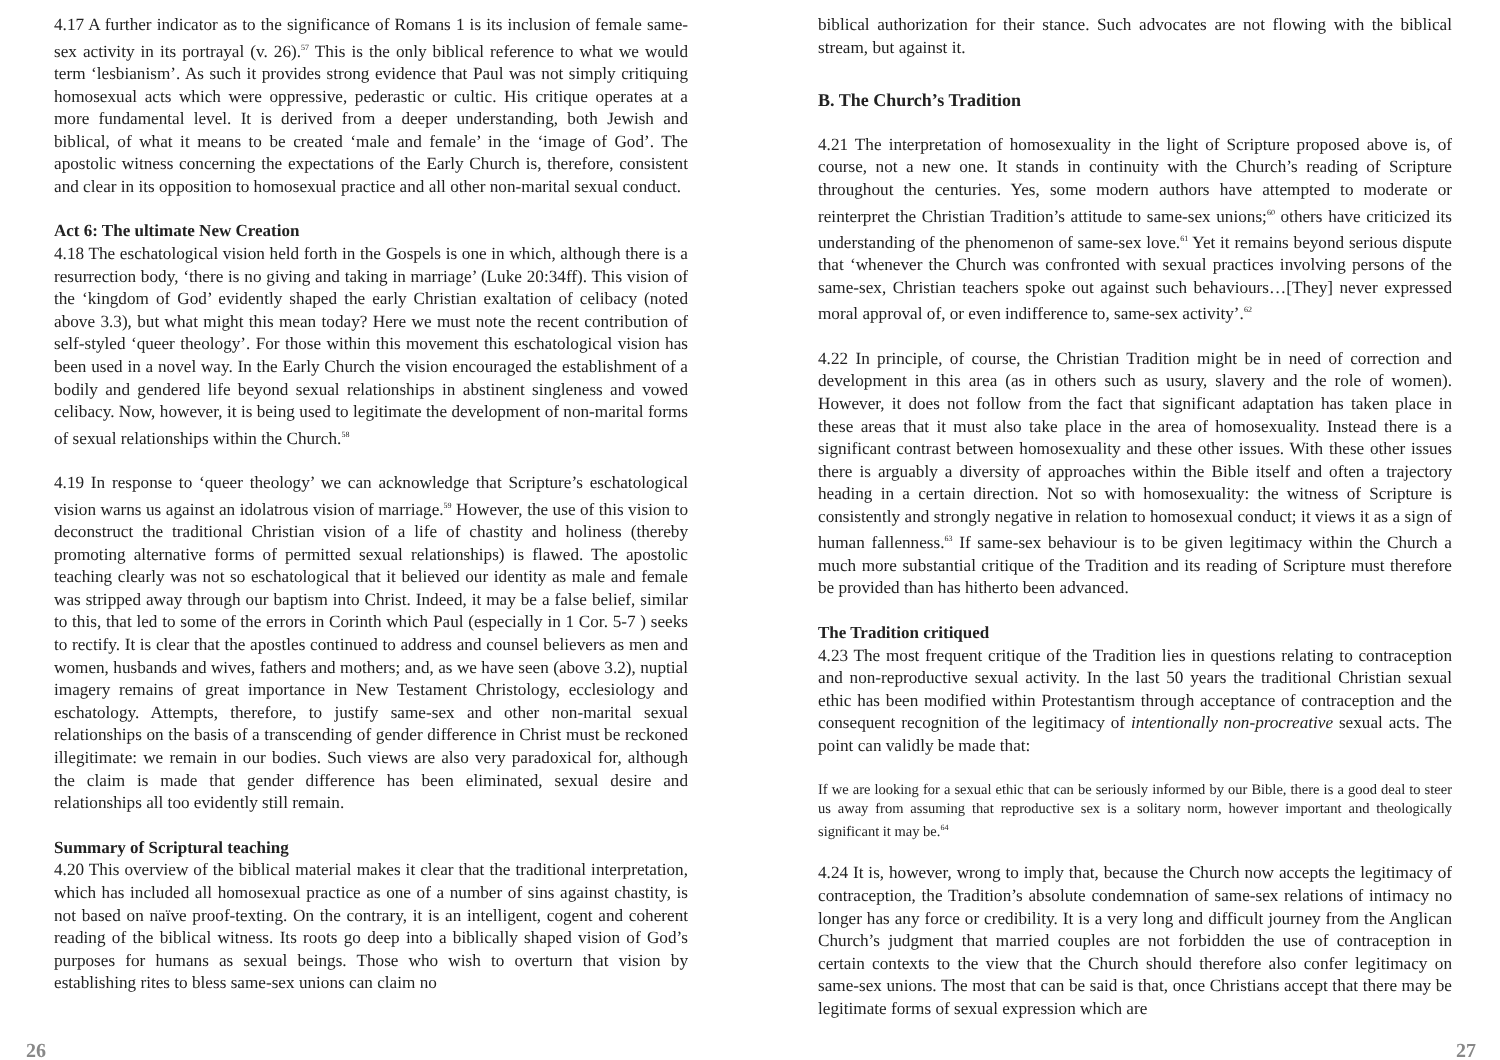4.17 A further indicator as to the significance of Romans 1 is its inclusion of female same-sex activity in its portrayal (v. 26).<sup>57</sup> This is the only biblical reference to what we would term ‘lesbianism’. As such it provides strong evidence that Paul was not simply critiquing homosexual acts which were oppressive, pederastic or cultic. His critique operates at a more fundamental level. It is derived from a deeper understanding, both Jewish and biblical, of what it means to be created ‘male and female’ in the ‘image of God’. The apostolic witness concerning the expectations of the Early Church is, therefore, consistent and clear in its opposition to homosexual practice and all other non-marital sexual conduct.
Act 6: The ultimate New Creation
4.18 The eschatological vision held forth in the Gospels is one in which, although there is a resurrection body, ‘there is no giving and taking in marriage’ (Luke 20:34ff). This vision of the ‘kingdom of God’ evidently shaped the early Christian exaltation of celibacy (noted above 3.3), but what might this mean today? Here we must note the recent contribution of self-styled ‘queer theology’. For those within this movement this eschatological vision has been used in a novel way. In the Early Church the vision encouraged the establishment of a bodily and gendered life beyond sexual relationships in abstinent singleness and vowed celibacy. Now, however, it is being used to legitimate the development of non-marital forms of sexual relationships within the Church.<sup>58</sup>
4.19 In response to ‘queer theology’ we can acknowledge that Scripture’s eschatological vision warns us against an idolatrous vision of marriage.<sup>59</sup> However, the use of this vision to deconstruct the traditional Christian vision of a life of chastity and holiness (thereby promoting alternative forms of permitted sexual relationships) is flawed. The apostolic teaching clearly was not so eschatological that it believed our identity as male and female was stripped away through our baptism into Christ. Indeed, it may be a false belief, similar to this, that led to some of the errors in Corinth which Paul (especially in 1 Cor. 5-7 ) seeks to rectify. It is clear that the apostles continued to address and counsel believers as men and women, husbands and wives, fathers and mothers; and, as we have seen (above 3.2), nuptial imagery remains of great importance in New Testament Christology, ecclesiology and eschatology. Attempts, therefore, to justify same-sex and other non-marital sexual relationships on the basis of a transcending of gender difference in Christ must be reckoned illegitimate: we remain in our bodies. Such views are also very paradoxical for, although the claim is made that gender difference has been eliminated, sexual desire and relationships all too evidently still remain.
Summary of Scriptural teaching
4.20 This overview of the biblical material makes it clear that the traditional interpretation, which has included all homosexual practice as one of a number of sins against chastity, is not based on naïve proof-texting. On the contrary, it is an intelligent, cogent and coherent reading of the biblical witness. Its roots go deep into a biblically shaped vision of God’s purposes for humans as sexual beings. Those who wish to overturn that vision by establishing rites to bless same-sex unions can claim no
biblical authorization for their stance. Such advocates are not flowing with the biblical stream, but against it.
B. The Church’s Tradition
4.21 The interpretation of homosexuality in the light of Scripture proposed above is, of course, not a new one. It stands in continuity with the Church’s reading of Scripture throughout the centuries. Yes, some modern authors have attempted to moderate or reinterpret the Christian Tradition’s attitude to same-sex unions;<sup>60</sup> others have criticized its understanding of the phenomenon of same-sex love.<sup>61</sup> Yet it remains beyond serious dispute that ‘whenever the Church was confronted with sexual practices involving persons of the same-sex, Christian teachers spoke out against such behaviours…[They] never expressed moral approval of, or even indifference to, same-sex activity’.<sup>62</sup>
4.22 In principle, of course, the Christian Tradition might be in need of correction and development in this area (as in others such as usury, slavery and the role of women). However, it does not follow from the fact that significant adaptation has taken place in these areas that it must also take place in the area of homosexuality. Instead there is a significant contrast between homosexuality and these other issues. With these other issues there is arguably a diversity of approaches within the Bible itself and often a trajectory heading in a certain direction. Not so with homosexuality: the witness of Scripture is consistently and strongly negative in relation to homosexual conduct; it views it as a sign of human fallenness.<sup>63</sup> If same-sex behaviour is to be given legitimacy within the Church a much more substantial critique of the Tradition and its reading of Scripture must therefore be provided than has hitherto been advanced.
The Tradition critiqued
4.23 The most frequent critique of the Tradition lies in questions relating to contraception and non-reproductive sexual activity. In the last 50 years the traditional Christian sexual ethic has been modified within Protestantism through acceptance of contraception and the consequent recognition of the legitimacy of intentionally non-procreative sexual acts. The point can validly be made that:
If we are looking for a sexual ethic that can be seriously informed by our Bible, there is a good deal to steer us away from assuming that reproductive sex is a solitary norm, however important and theologically significant it may be.<sup>64</sup>
4.24 It is, however, wrong to imply that, because the Church now accepts the legitimacy of contraception, the Tradition’s absolute condemnation of same-sex relations of intimacy no longer has any force or credibility. It is a very long and difficult journey from the Anglican Church’s judgment that married couples are not forbidden the use of contraception in certain contexts to the view that the Church should therefore also confer legitimacy on same-sex unions. The most that can be said is that, once Christians accept that there may be legitimate forms of sexual expression which are
26 27